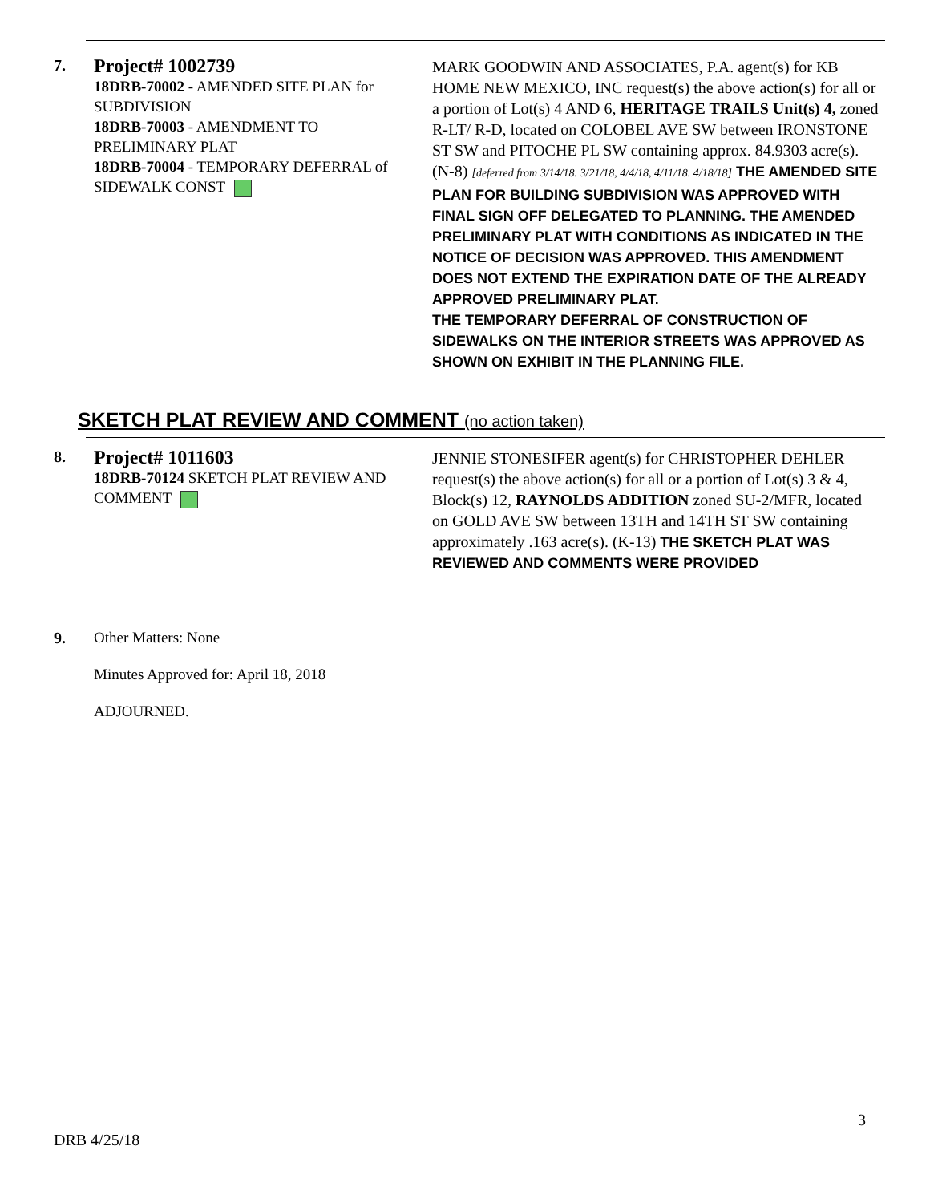7.
Project# 1002739
18DRB-70002 - AMENDED SITE PLAN for SUBDIVISION
18DRB-70003 - AMENDMENT TO PRELIMINARY PLAT
18DRB-70004 - TEMPORARY DEFERRAL of SIDEWALK CONST
MARK GOODWIN AND ASSOCIATES, P.A. agent(s) for KB HOME NEW MEXICO, INC request(s) the above action(s) for all or a portion of Lot(s) 4 AND 6, HERITAGE TRAILS Unit(s) 4, zoned R-LT/ R-D, located on COLOBEL AVE SW between IRONSTONE ST SW and PITOCHE PL SW containing approx. 84.9303 acre(s). (N-8) [deferred from 3/14/18. 3/21/18, 4/4/18, 4/11/18. 4/18/18] THE AMENDED SITE PLAN FOR BUILDING SUBDIVISION WAS APPROVED WITH FINAL SIGN OFF DELEGATED TO PLANNING. THE AMENDED PRELIMINARY PLAT WITH CONDITIONS AS INDICATED IN THE NOTICE OF DECISION WAS APPROVED. THIS AMENDMENT DOES NOT EXTEND THE EXPIRATION DATE OF THE ALREADY APPROVED PRELIMINARY PLAT.
THE TEMPORARY DEFERRAL OF CONSTRUCTION OF SIDEWALKS ON THE INTERIOR STREETS WAS APPROVED AS SHOWN ON EXHIBIT IN THE PLANNING FILE.
SKETCH PLAT REVIEW AND COMMENT (no action taken)
8.
Project# 1011603
18DRB-70124 SKETCH PLAT REVIEW AND COMMENT
JENNIE STONESIFER agent(s) for CHRISTOPHER DEHLER request(s) the above action(s) for all or a portion of Lot(s) 3 & 4, Block(s) 12, RAYNOLDS ADDITION zoned SU-2/MFR, located on GOLD AVE SW between 13TH and 14TH ST SW containing approximately .163 acre(s). (K-13) THE SKETCH PLAT WAS REVIEWED AND COMMENTS WERE PROVIDED
9. Other Matters: None
Minutes Approved for: April 18, 2018
ADJOURNED.
3
DRB 4/25/18